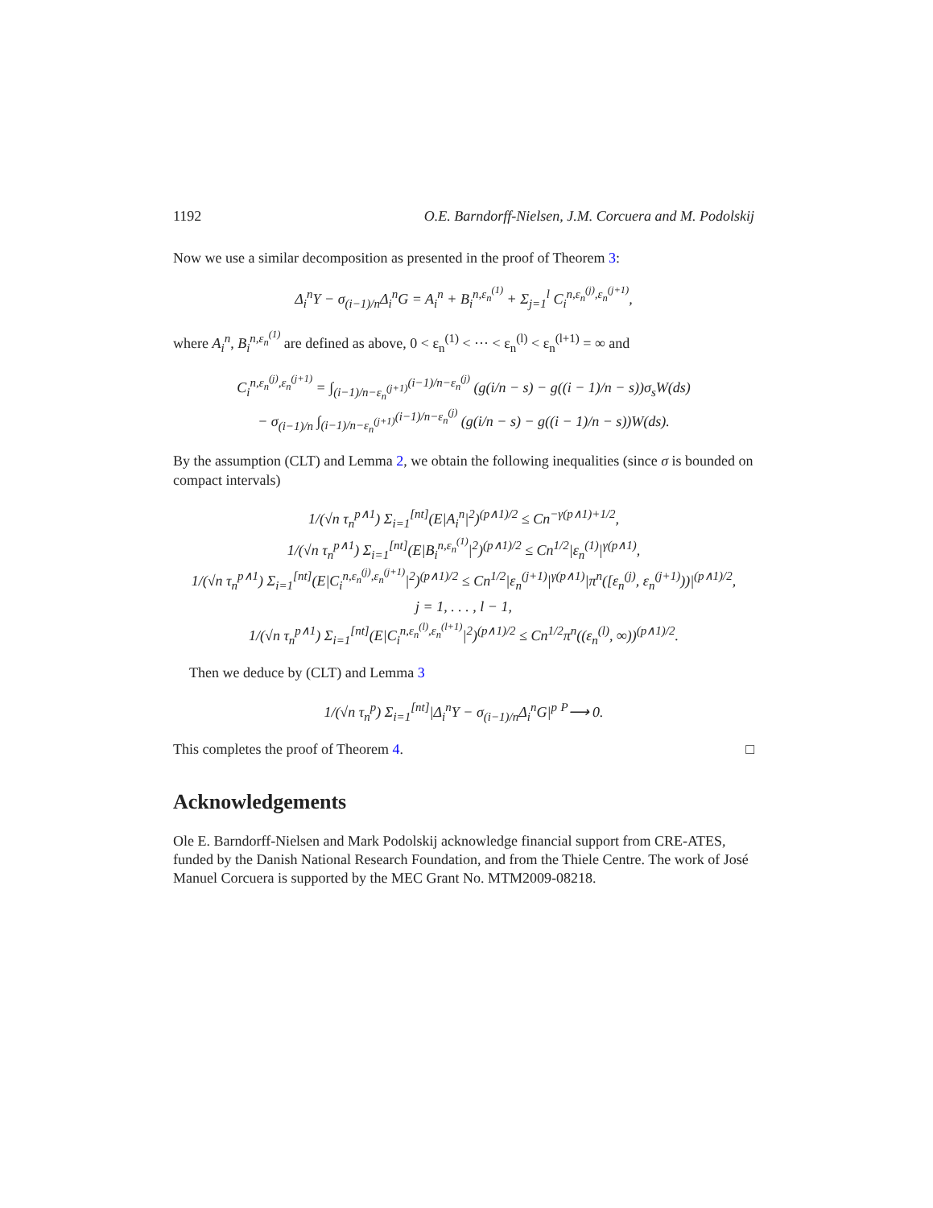1192 O.E. Barndorff-Nielsen, J.M. Corcuera and M. Podolskij
Now we use a similar decomposition as presented in the proof of Theorem 3:
Δ<sub>i</sub><sup>n</sup>Y − σ<sub>(i−1)/n</sub>Δ<sub>i</sub><sup>n</sup>G = A<sub>i</sub><sup>n</sup> + B<sub>i</sub><sup>n,ε<sub>n</sub><sup>(1)</sup></sup> + Σ<sub>j=1</sub><sup>l</sup> C<sub>i</sub><sup>n,ε<sub>n</sub><sup>(j)</sup>,ε<sub>n</sub><sup>(j+1)</sup></sup>,
where A<sub>i</sub><sup>n</sup>, B<sub>i</sub><sup>n,ε<sub>n</sub><sup>(1)</sup></sup> are defined as above, 0 < ε<sub>n</sub><sup>(1)</sup> < ··· < ε<sub>n</sub><sup>(l)</sup> < ε<sub>n</sub><sup>(l+1)</sup> = ∞ and
C<sub>i</sub><sup>n,ε<sub>n</sub><sup>(j)</sup>,ε<sub>n</sub><sup>(j+1)</sup></sup> = ∫<sub>(i−1)/n−ε<sub>n</sub><sup>(j+1)</sup></sub><sup>(i−1)/n−ε<sub>n</sub><sup>(j)</sup></sup> (g(i/n − s) − g((i − 1)/n − s))σ<sub>s</sub>W(ds)
− σ<sub>(i−1)/n</sub> ∫<sub>(i−1)/n−ε<sub>n</sub><sup>(j+1)</sup></sub><sup>(i−1)/n−ε<sub>n</sub><sup>(j)</sup></sup> (g(i/n − s) − g((i − 1)/n − s))W(ds).
By the assumption (CLT) and Lemma 2, we obtain the following inequalities (since σ is bounded on compact intervals)
1/(√n τ<sub>n</sub><sup>p∧1</sup>) Σ<sub>i=1</sub><sup>[nt]</sup>(E|A<sub>i</sub><sup>n</sup>|<sup>2</sup>)<sup>(p∧1)/2</sup> ≤ Cn<sup>−γ(p∧1)+1/2</sup>,
1/(√n τ<sub>n</sub><sup>p∧1</sup>) Σ<sub>i=1</sub><sup>[nt]</sup>(E|B<sub>i</sub><sup>n,ε<sub>n</sub><sup>(1)</sup></sup>|<sup>2</sup>)<sup>(p∧1)/2</sup> ≤ Cn<sup>1/2</sup>|ε<sub>n</sub><sup>(1)</sup>|<sup>γ(p∧1)</sup>,
1/(√n τ<sub>n</sub><sup>p∧1</sup>) Σ<sub>i=1</sub><sup>[nt]</sup>(E|C<sub>i</sub><sup>n,ε<sub>n</sub><sup>(j)</sup>,ε<sub>n</sub><sup>(j+1)</sup></sup>|<sup>2</sup>)<sup>(p∧1)/2</sup> ≤ Cn<sup>1/2</sup>|ε<sub>n</sub><sup>(j+1)</sup>|<sup>γ(p∧1)</sup>|π<sup>n</sup>([ε<sub>n</sub><sup>(j)</sup>, ε<sub>n</sub><sup>(j+1)</sup>))|<sup>(p∧1)/2</sup>,
j = 1, . . . , l − 1,
1/(√n τ<sub>n</sub><sup>p∧1</sup>) Σ<sub>i=1</sub><sup>[nt]</sup>(E|C<sub>i</sub><sup>n,ε<sub>n</sub><sup>(l)</sup>,ε<sub>n</sub><sup>(l+1)</sup></sup>|<sup>2</sup>)<sup>(p∧1)/2</sup> ≤ Cn<sup>1/2</sup>π<sup>n</sup>((ε<sub>n</sub><sup>(l)</sup>, ∞))<sup>(p∧1)/2</sup>.
Then we deduce by (CLT) and Lemma 3
1/(√n τ<sub>n</sub><sup>p</sup>) Σ<sub>i=1</sub><sup>[nt]</sup>|Δ<sub>i</sub><sup>n</sup>Y − σ<sub>(i−1)/n</sub>Δ<sub>i</sub><sup>n</sup>G|<sup>p</sup> <sup>P</sup>⟶ 0.
This completes the proof of Theorem 4. □
Acknowledgements
Ole E. Barndorff-Nielsen and Mark Podolskij acknowledge financial support from CRE-ATES, funded by the Danish National Research Foundation, and from the Thiele Centre. The work of José Manuel Corcuera is supported by the MEC Grant No. MTM2009-08218.